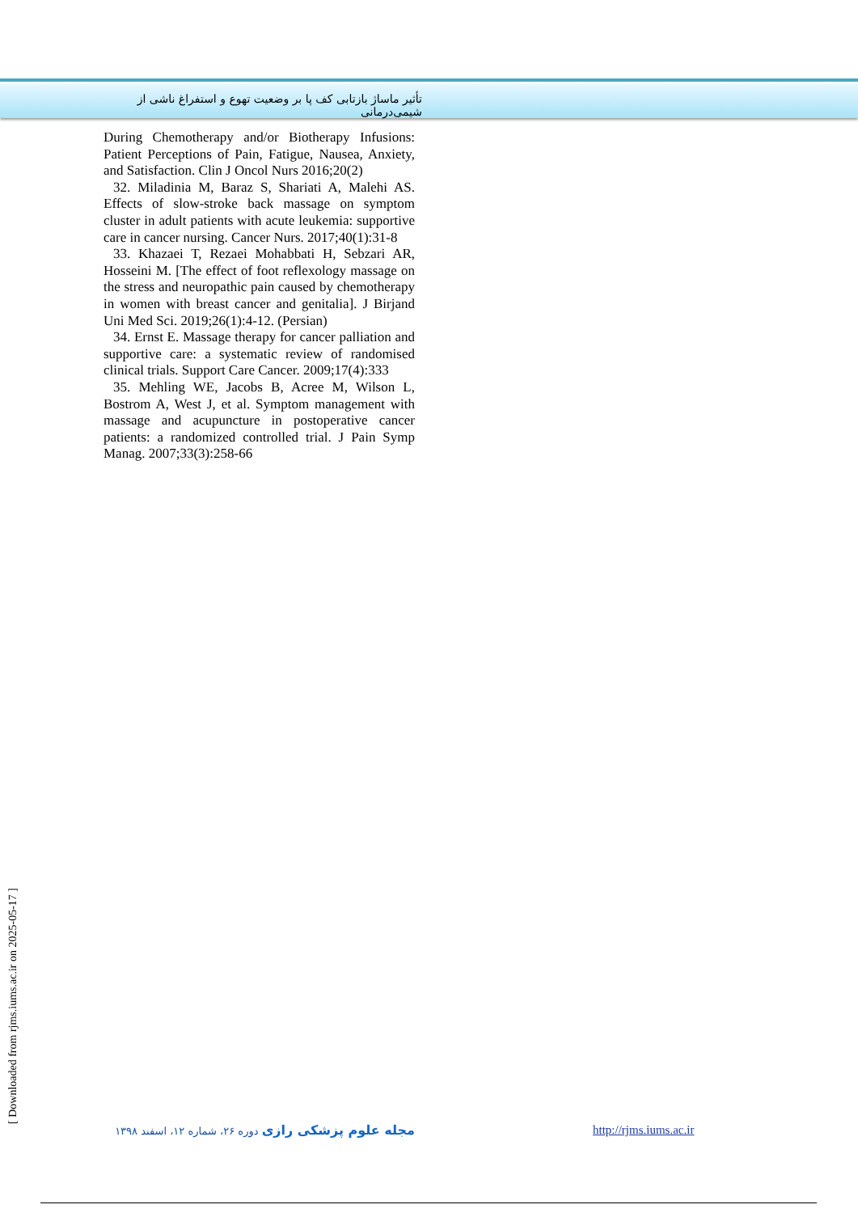تأثیر ماساژ بازتابی کف پا بر وضعیت تهوع و استفراغ ناشی از شیمی‌درمانی
During Chemotherapy and/or Biotherapy Infusions: Patient Perceptions of Pain, Fatigue, Nausea, Anxiety, and Satisfaction. Clin J Oncol Nurs 2016;20(2)
32. Miladinia M, Baraz S, Shariati A, Malehi AS. Effects of slow-stroke back massage on symptom cluster in adult patients with acute leukemia: supportive care in cancer nursing. Cancer Nurs. 2017;40(1):31-8
33. Khazaei T, Rezaei Mohabbati H, Sebzari AR, Hosseini M. [The effect of foot reflexology massage on the stress and neuropathic pain caused by chemotherapy in women with breast cancer and genitalia]. J Birjand Uni Med Sci. 2019;26(1):4-12. (Persian)
34. Ernst E. Massage therapy for cancer palliation and supportive care: a systematic review of randomised clinical trials. Support Care Cancer. 2009;17(4):333
35. Mehling WE, Jacobs B, Acree M, Wilson L, Bostrom A, West J, et al. Symptom management with massage and acupuncture in postoperative cancer patients: a randomized controlled trial. J Pain Symp Manag. 2007;33(3):258-66
[ Downloaded from rjms.iums.ac.ir on 2025-05-17 ]
مجله علوم پزشکی رازی دوره ۲۶، شماره ۱۲، اسفند ۱۳۹۸
http://rjms.iums.ac.ir